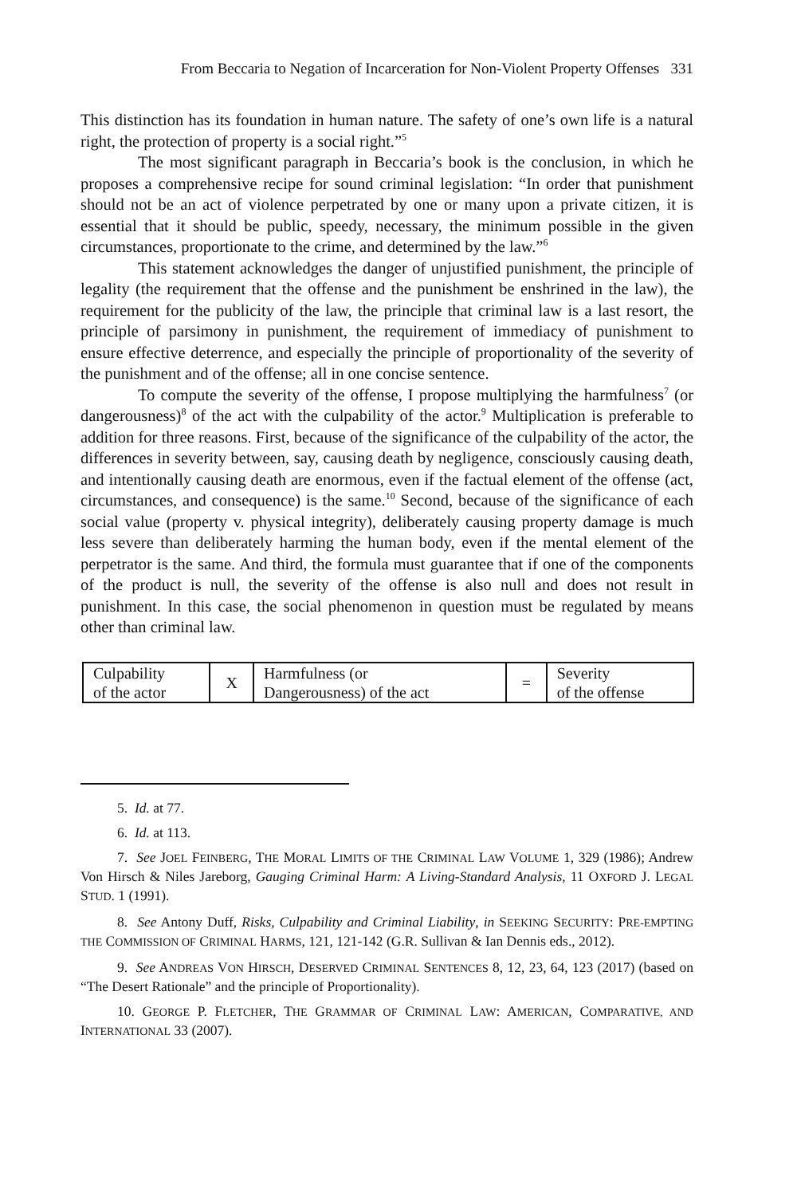From Beccaria to Negation of Incarceration for Non-Violent Property Offenses 331
This distinction has its foundation in human nature. The safety of one’s own life is a natural right, the protection of property is a social right.”<sup>5</sup>
The most significant paragraph in Beccaria’s book is the conclusion, in which he proposes a comprehensive recipe for sound criminal legislation: “In order that punishment should not be an act of violence perpetrated by one or many upon a private citizen, it is essential that it should be public, speedy, necessary, the minimum possible in the given circumstances, proportionate to the crime, and determined by the law.”<sup>6</sup>
This statement acknowledges the danger of unjustified punishment, the principle of legality (the requirement that the offense and the punishment be enshrined in the law), the requirement for the publicity of the law, the principle that criminal law is a last resort, the principle of parsimony in punishment, the requirement of immediacy of punishment to ensure effective deterrence, and especially the principle of proportionality of the severity of the punishment and of the offense; all in one concise sentence.
To compute the severity of the offense, I propose multiplying the harmfulness<sup>7</sup> (or dangerousness)<sup>8</sup> of the act with the culpability of the actor.<sup>9</sup> Multiplication is preferable to addition for three reasons. First, because of the significance of the culpability of the actor, the differences in severity between, say, causing death by negligence, consciously causing death, and intentionally causing death are enormous, even if the factual element of the offense (act, circumstances, and consequence) is the same.<sup>10</sup> Second, because of the significance of each social value (property v. physical integrity), deliberately causing property damage is much less severe than deliberately harming the human body, even if the mental element of the perpetrator is the same. And third, the formula must guarantee that if one of the components of the product is null, the severity of the offense is also null and does not result in punishment. In this case, the social phenomenon in question must be regulated by means other than criminal law.
| Culpability of the actor | X | Harmfulness (or Dangerousness) of the act | = | Severity of the offense |
5. Id. at 77.
6. Id. at 113.
7. See JOEL FEINBERG, THE MORAL LIMITS OF THE CRIMINAL LAW VOLUME 1, 329 (1986); Andrew Von Hirsch & Niles Jareborg, Gauging Criminal Harm: A Living-Standard Analysis, 11 OXFORD J. LEGAL STUD. 1 (1991).
8. See Antony Duff, Risks, Culpability and Criminal Liability, in SEEKING SECURITY: PRE-EMPTING THE COMMISSION OF CRIMINAL HARMS, 121, 121-142 (G.R. Sullivan & Ian Dennis eds., 2012).
9. See ANDREAS VON HIRSCH, DESERVED CRIMINAL SENTENCES 8, 12, 23, 64, 123 (2017) (based on “The Desert Rationale” and the principle of Proportionality).
10. GEORGE P. FLETCHER, THE GRAMMAR OF CRIMINAL LAW: AMERICAN, COMPARATIVE, AND INTERNATIONAL 33 (2007).